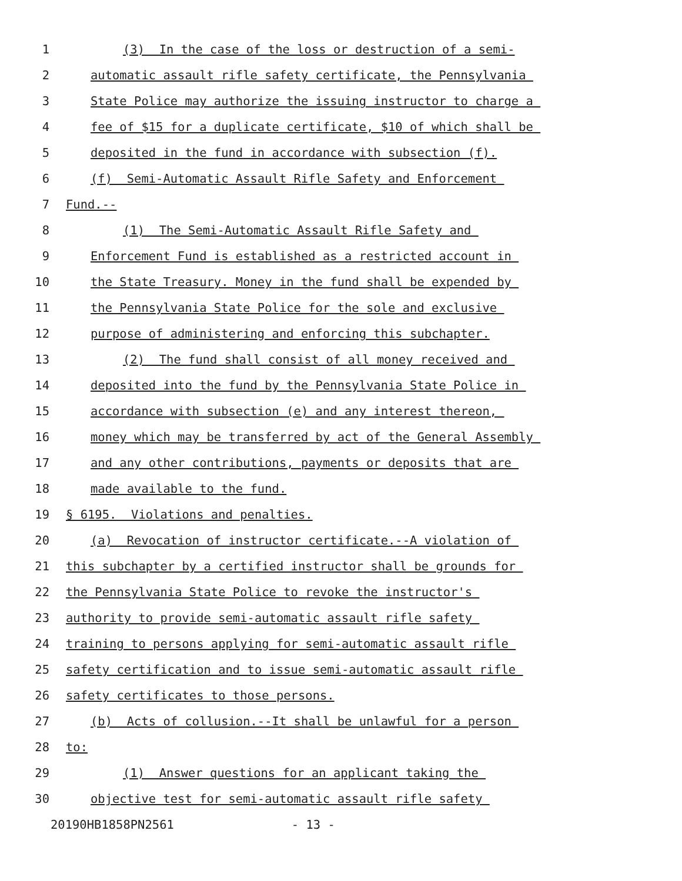1 (3) In the case of the loss or destruction of a semi-
2 automatic assault rifle safety certificate, the Pennsylvania
3 State Police may authorize the issuing instructor to charge a
4 fee of $15 for a duplicate certificate, $10 of which shall be
5 deposited in the fund in accordance with subsection (f).
6 (f) Semi-Automatic Assault Rifle Safety and Enforcement
7 Fund.--
8 (1) The Semi-Automatic Assault Rifle Safety and
9 Enforcement Fund is established as a restricted account in
10 the State Treasury. Money in the fund shall be expended by
11 the Pennsylvania State Police for the sole and exclusive
12 purpose of administering and enforcing this subchapter.
13 (2) The fund shall consist of all money received and
14 deposited into the fund by the Pennsylvania State Police in
15 accordance with subsection (e) and any interest thereon,
16 money which may be transferred by act of the General Assembly
17 and any other contributions, payments or deposits that are
18 made available to the fund.
19 § 6195. Violations and penalties.
20 (a) Revocation of instructor certificate.--A violation of
21 this subchapter by a certified instructor shall be grounds for
22 the Pennsylvania State Police to revoke the instructor's
23 authority to provide semi-automatic assault rifle safety
24 training to persons applying for semi-automatic assault rifle
25 safety certification and to issue semi-automatic assault rifle
26 safety certificates to those persons.
27 (b) Acts of collusion.--It shall be unlawful for a person
28 to:
29 (1) Answer questions for an applicant taking the
30 objective test for semi-automatic assault rifle safety
20190HB1858PN2561 - 13 -